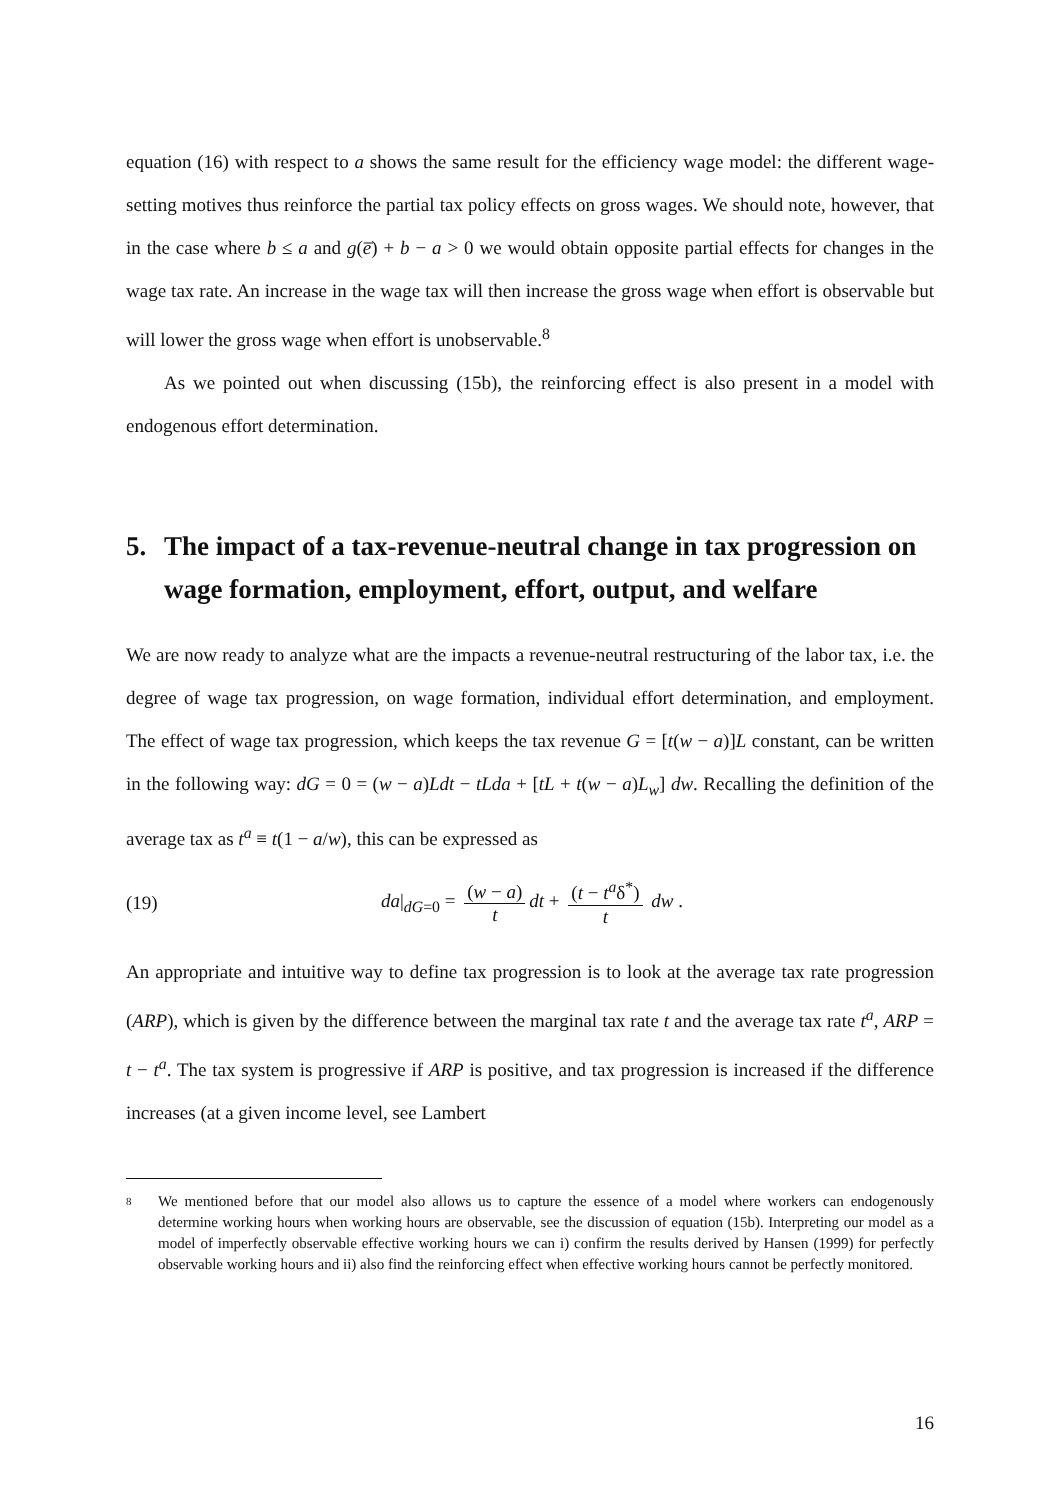equation (16) with respect to a shows the same result for the efficiency wage model: the different wage-setting motives thus reinforce the partial tax policy effects on gross wages. We should note, however, that in the case where b ≤ a and g(e̅) + b − a > 0 we would obtain opposite partial effects for changes in the wage tax rate. An increase in the wage tax will then increase the gross wage when effort is observable but will lower the gross wage when effort is unobservable.<sup>8</sup>
As we pointed out when discussing (15b), the reinforcing effect is also present in a model with endogenous effort determination.
5. The impact of a tax-revenue-neutral change in tax progression on wage formation, employment, effort, output, and welfare
We are now ready to analyze what are the impacts a revenue-neutral restructuring of the labor tax, i.e. the degree of wage tax progression, on wage formation, individual effort determination, and employment. The effect of wage tax progression, which keeps the tax revenue G = [t(w − a)]L constant, can be written in the following way: dG = 0 = (w − a)Ldt − tLda + [tL + t(w − a)L<sub>w</sub>] dw. Recalling the definition of the average tax as t<sup>a</sup> ≡ t(1 − a/w), this can be expressed as
(19) da|<sub>dG=0</sub> = (w − a) t dt + (t − t<sup>a</sup>δ<sup>*</sup>) t dw .
An appropriate and intuitive way to define tax progression is to look at the average tax rate progression (ARP), which is given by the difference between the marginal tax rate t and the average tax rate t<sup>a</sup>, ARP = t − t<sup>a</sup>. The tax system is progressive if ARP is positive, and tax progression is increased if the difference increases (at a given income level, see Lambert
8 We mentioned before that our model also allows us to capture the essence of a model where workers can endogenously determine working hours when working hours are observable, see the discussion of equation (15b). Interpreting our model as a model of imperfectly observable effective working hours we can i) confirm the results derived by Hansen (1999) for perfectly observable working hours and ii) also find the reinforcing effect when effective working hours cannot be perfectly monitored.
16